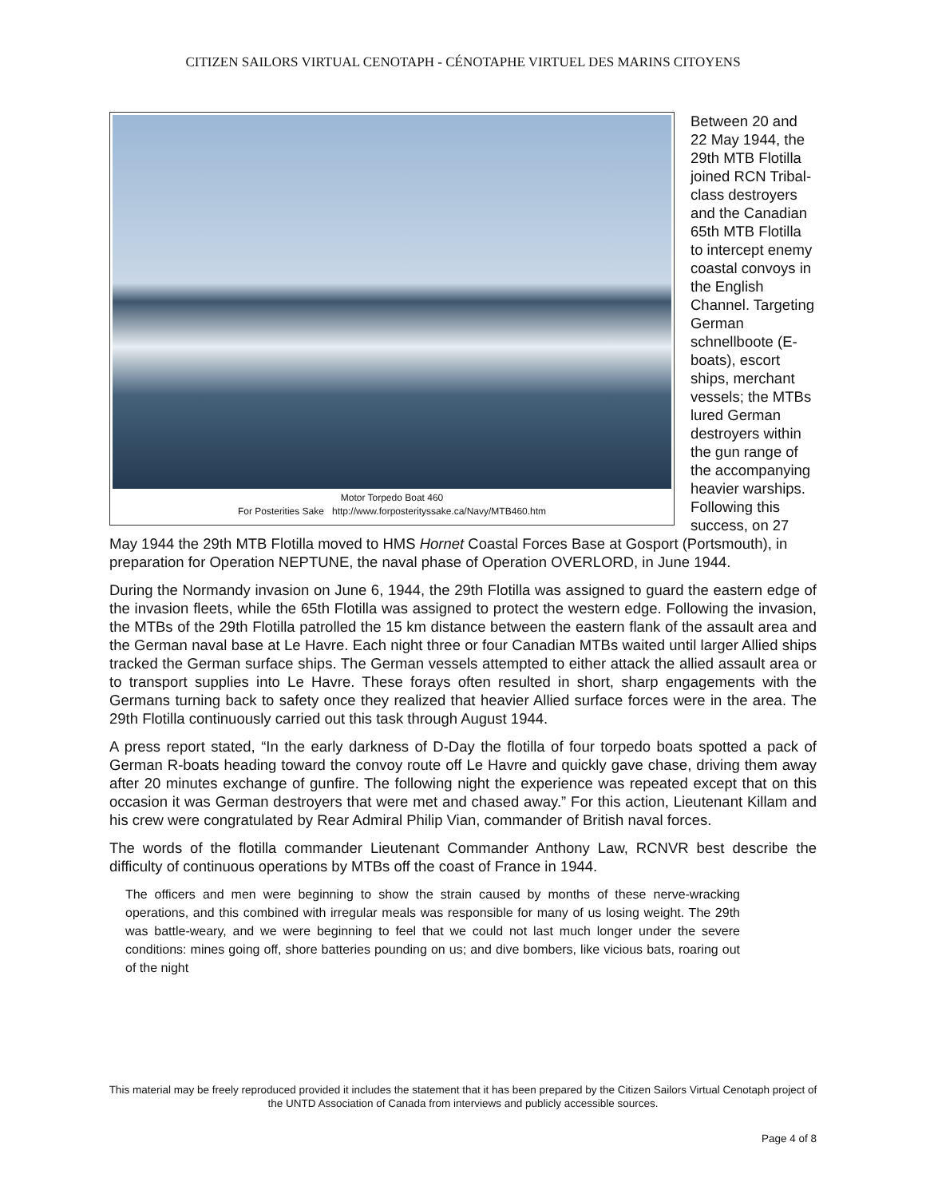CITIZEN SAILORS VIRTUAL CENOTAPH - CÉNOTAPHE VIRTUEL DES MARINS CITOYENS
Motor Torpedo Boat 460
For Posterities Sake http://www.forposterityssake.ca/Navy/MTB460.htm
Between 20 and 22 May 1944, the 29th MTB Flotilla joined RCN Tribal-class destroyers and the Canadian 65th MTB Flotilla to intercept enemy coastal convoys in the English Channel. Targeting German schnellboote (E-boats), escort ships, merchant vessels; the MTBs lured German destroyers within the gun range of the accompanying heavier warships. Following this success, on 27 May 1944 the 29th MTB Flotilla moved to HMS Hornet Coastal Forces Base at Gosport (Portsmouth), in preparation for Operation NEPTUNE, the naval phase of Operation OVERLORD, in June 1944.
During the Normandy invasion on June 6, 1944, the 29th Flotilla was assigned to guard the eastern edge of the invasion fleets, while the 65th Flotilla was assigned to protect the western edge. Following the invasion, the MTBs of the 29th Flotilla patrolled the 15 km distance between the eastern flank of the assault area and the German naval base at Le Havre. Each night three or four Canadian MTBs waited until larger Allied ships tracked the German surface ships. The German vessels attempted to either attack the allied assault area or to transport supplies into Le Havre. These forays often resulted in short, sharp engagements with the Germans turning back to safety once they realized that heavier Allied surface forces were in the area. The 29th Flotilla continuously carried out this task through August 1944.
A press report stated, “In the early darkness of D-Day the flotilla of four torpedo boats spotted a pack of German R-boats heading toward the convoy route off Le Havre and quickly gave chase, driving them away after 20 minutes exchange of gunfire. The following night the experience was repeated except that on this occasion it was German destroyers that were met and chased away.” For this action, Lieutenant Killam and his crew were congratulated by Rear Admiral Philip Vian, commander of British naval forces.
The words of the flotilla commander Lieutenant Commander Anthony Law, RCNVR best describe the difficulty of continuous operations by MTBs off the coast of France in 1944.
The officers and men were beginning to show the strain caused by months of these nerve-wracking operations, and this combined with irregular meals was responsible for many of us losing weight. The 29th was battle-weary, and we were beginning to feel that we could not last much longer under the severe conditions: mines going off, shore batteries pounding on us; and dive bombers, like vicious bats, roaring out of the night
This material may be freely reproduced provided it includes the statement that it has been prepared by the Citizen Sailors Virtual Cenotaph project of the UNTD Association of Canada from interviews and publicly accessible sources.
Page 4 of 8